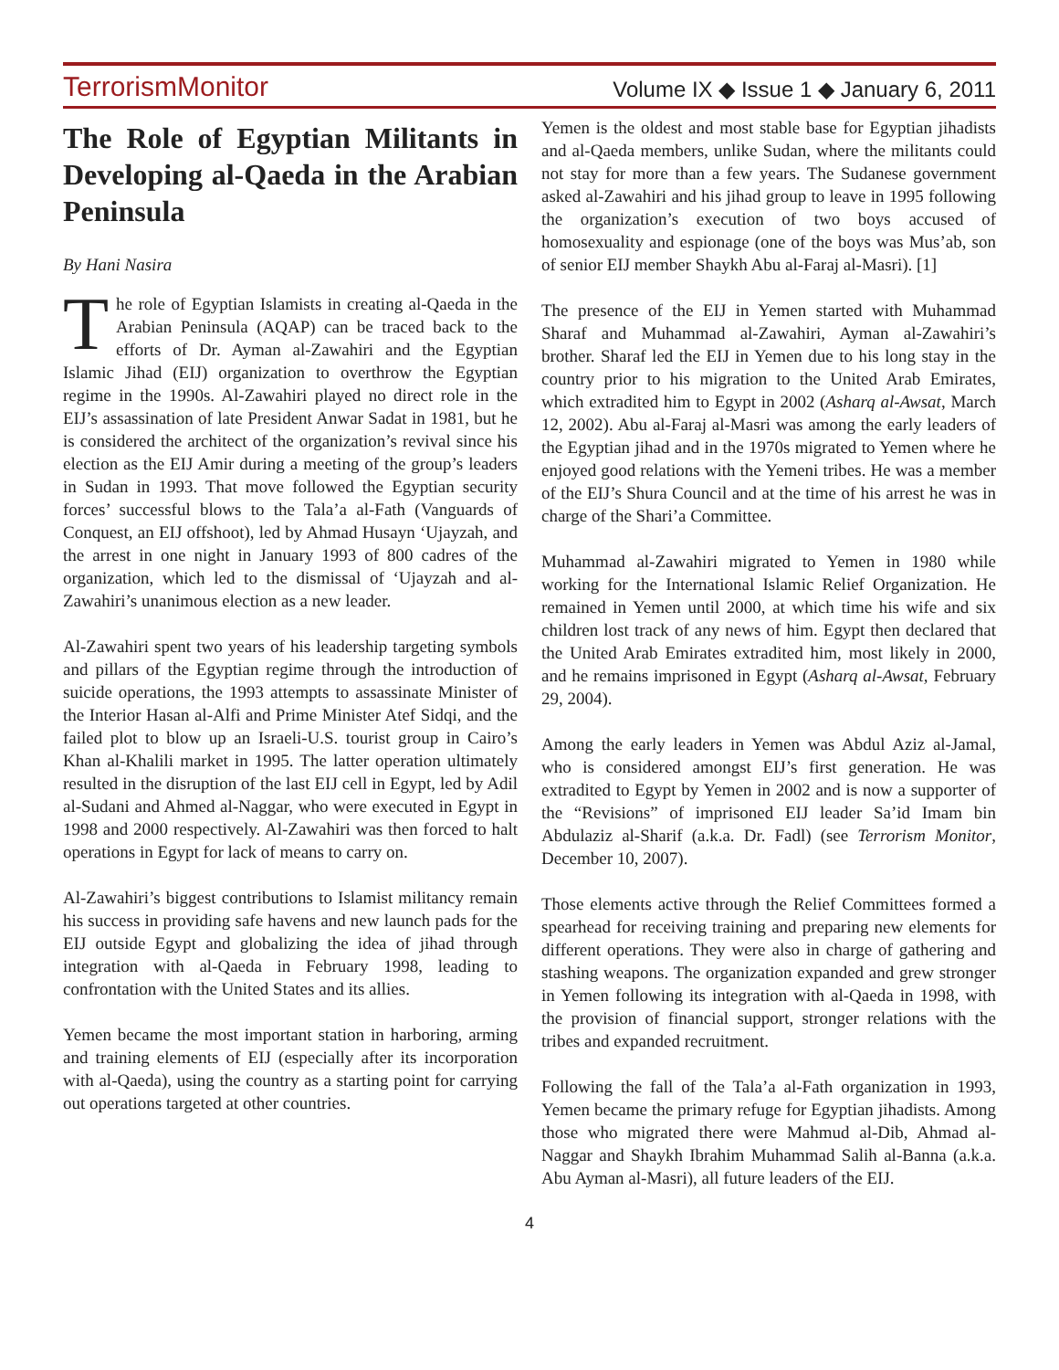TerrorismMonitor Volume IX ◆ Issue 1 ◆ January 6, 2011
The Role of Egyptian Militants in Developing al-Qaeda in the Arabian Peninsula
By Hani Nasira
The role of Egyptian Islamists in creating al-Qaeda in the Arabian Peninsula (AQAP) can be traced back to the efforts of Dr. Ayman al-Zawahiri and the Egyptian Islamic Jihad (EIJ) organization to overthrow the Egyptian regime in the 1990s. Al-Zawahiri played no direct role in the EIJ’s assassination of late President Anwar Sadat in 1981, but he is considered the architect of the organization’s revival since his election as the EIJ Amir during a meeting of the group’s leaders in Sudan in 1993. That move followed the Egyptian security forces’ successful blows to the Tala’a al-Fath (Vanguards of Conquest, an EIJ offshoot), led by Ahmad Husayn ‘Ujayzah, and the arrest in one night in January 1993 of 800 cadres of the organization, which led to the dismissal of ‘Ujayzah and al-Zawahiri’s unanimous election as a new leader.
Al-Zawahiri spent two years of his leadership targeting symbols and pillars of the Egyptian regime through the introduction of suicide operations, the 1993 attempts to assassinate Minister of the Interior Hasan al-Alfi and Prime Minister Atef Sidqi, and the failed plot to blow up an Israeli-U.S. tourist group in Cairo’s Khan al-Khalili market in 1995. The latter operation ultimately resulted in the disruption of the last EIJ cell in Egypt, led by Adil al-Sudani and Ahmed al-Naggar, who were executed in Egypt in 1998 and 2000 respectively. Al-Zawahiri was then forced to halt operations in Egypt for lack of means to carry on.
Al-Zawahiri’s biggest contributions to Islamist militancy remain his success in providing safe havens and new launch pads for the EIJ outside Egypt and globalizing the idea of jihad through integration with al-Qaeda in February 1998, leading to confrontation with the United States and its allies.
Yemen became the most important station in harboring, arming and training elements of EIJ (especially after its incorporation with al-Qaeda), using the country as a starting point for carrying out operations targeted at other countries.
Yemen is the oldest and most stable base for Egyptian jihadists and al-Qaeda members, unlike Sudan, where the militants could not stay for more than a few years. The Sudanese government asked al-Zawahiri and his jihad group to leave in 1995 following the organization’s execution of two boys accused of homosexuality and espionage (one of the boys was Mus’ab, son of senior EIJ member Shaykh Abu al-Faraj al-Masri). [1]
The presence of the EIJ in Yemen started with Muhammad Sharaf and Muhammad al-Zawahiri, Ayman al-Zawahiri’s brother. Sharaf led the EIJ in Yemen due to his long stay in the country prior to his migration to the United Arab Emirates, which extradited him to Egypt in 2002 (Asharq al-Awsat, March 12, 2002). Abu al-Faraj al-Masri was among the early leaders of the Egyptian jihad and in the 1970s migrated to Yemen where he enjoyed good relations with the Yemeni tribes. He was a member of the EIJ’s Shura Council and at the time of his arrest he was in charge of the Shari’a Committee.
Muhammad al-Zawahiri migrated to Yemen in 1980 while working for the International Islamic Relief Organization. He remained in Yemen until 2000, at which time his wife and six children lost track of any news of him. Egypt then declared that the United Arab Emirates extradited him, most likely in 2000, and he remains imprisoned in Egypt (Asharq al-Awsat, February 29, 2004).
Among the early leaders in Yemen was Abdul Aziz al-Jamal, who is considered amongst EIJ’s first generation. He was extradited to Egypt by Yemen in 2002 and is now a supporter of the “Revisions” of imprisoned EIJ leader Sa’id Imam bin Abdulaziz al-Sharif (a.k.a. Dr. Fadl) (see Terrorism Monitor, December 10, 2007).
Those elements active through the Relief Committees formed a spearhead for receiving training and preparing new elements for different operations. They were also in charge of gathering and stashing weapons. The organization expanded and grew stronger in Yemen following its integration with al-Qaeda in 1998, with the provision of financial support, stronger relations with the tribes and expanded recruitment.
Following the fall of the Tala’a al-Fath organization in 1993, Yemen became the primary refuge for Egyptian jihadists. Among those who migrated there were Mahmud al-Dib, Ahmad al-Naggar and Shaykh Ibrahim Muhammad Salih al-Banna (a.k.a. Abu Ayman al-Masri), all future leaders of the EIJ.
4